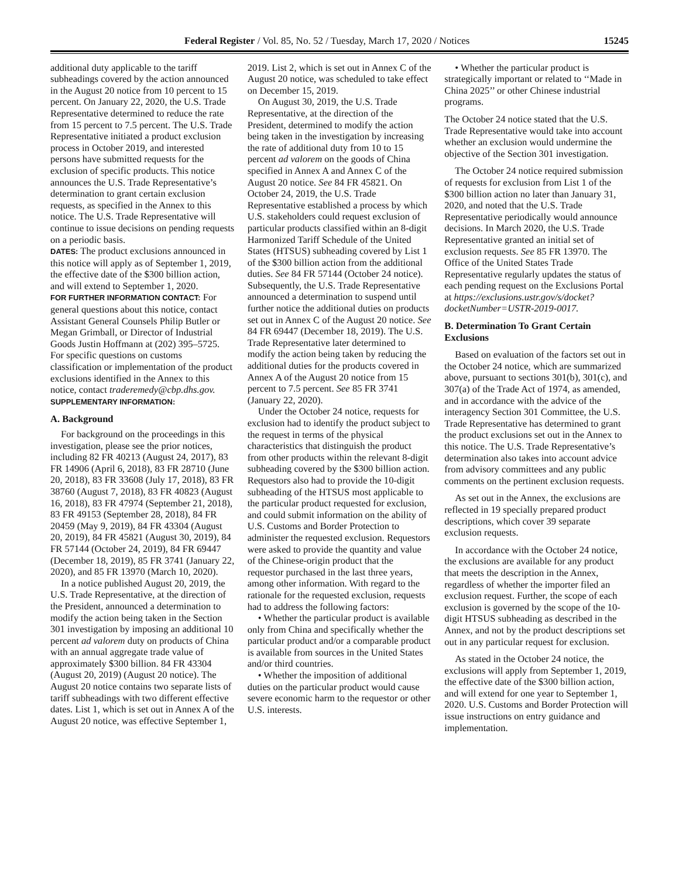Federal Register / Vol. 85, No. 52 / Tuesday, March 17, 2020 / Notices 15245
additional duty applicable to the tariff subheadings covered by the action announced in the August 20 notice from 10 percent to 15 percent. On January 22, 2020, the U.S. Trade Representative determined to reduce the rate from 15 percent to 7.5 percent. The U.S. Trade Representative initiated a product exclusion process in October 2019, and interested persons have submitted requests for the exclusion of specific products. This notice announces the U.S. Trade Representative’s determination to grant certain exclusion requests, as specified in the Annex to this notice. The U.S. Trade Representative will continue to issue decisions on pending requests on a periodic basis.
DATES: The product exclusions announced in this notice will apply as of September 1, 2019, the effective date of the $300 billion action, and will extend to September 1, 2020.
FOR FURTHER INFORMATION CONTACT: For general questions about this notice, contact Assistant General Counsels Philip Butler or Megan Grimball, or Director of Industrial Goods Justin Hoffmann at (202) 395–5725. For specific questions on customs classification or implementation of the product exclusions identified in the Annex to this notice, contact traderemedy@cbp.dhs.gov.
SUPPLEMENTARY INFORMATION:
A. Background
For background on the proceedings in this investigation, please see the prior notices, including 82 FR 40213 (August 24, 2017), 83 FR 14906 (April 6, 2018), 83 FR 28710 (June 20, 2018), 83 FR 33608 (July 17, 2018), 83 FR 38760 (August 7, 2018), 83 FR 40823 (August 16, 2018), 83 FR 47974 (September 21, 2018), 83 FR 49153 (September 28, 2018), 84 FR 20459 (May 9, 2019), 84 FR 43304 (August 20, 2019), 84 FR 45821 (August 30, 2019), 84 FR 57144 (October 24, 2019), 84 FR 69447 (December 18, 2019), 85 FR 3741 (January 22, 2020), and 85 FR 13970 (March 10, 2020).
In a notice published August 20, 2019, the U.S. Trade Representative, at the direction of the President, announced a determination to modify the action being taken in the Section 301 investigation by imposing an additional 10 percent ad valorem duty on products of China with an annual aggregate trade value of approximately $300 billion. 84 FR 43304 (August 20, 2019) (August 20 notice). The August 20 notice contains two separate lists of tariff subheadings with two different effective dates. List 1, which is set out in Annex A of the August 20 notice, was effective September 1, 2019. List 2, which is set out in Annex C of the August 20 notice, was scheduled to take effect on December 15, 2019.
On August 30, 2019, the U.S. Trade Representative, at the direction of the President, determined to modify the action being taken in the investigation by increasing the rate of additional duty from 10 to 15 percent ad valorem on the goods of China specified in Annex A and Annex C of the August 20 notice. See 84 FR 45821. On October 24, 2019, the U.S. Trade Representative established a process by which U.S. stakeholders could request exclusion of particular products classified within an 8-digit Harmonized Tariff Schedule of the United States (HTSUS) subheading covered by List 1 of the $300 billion action from the additional duties. See 84 FR 57144 (October 24 notice). Subsequently, the U.S. Trade Representative announced a determination to suspend until further notice the additional duties on products set out in Annex C of the August 20 notice. See 84 FR 69447 (December 18, 2019). The U.S. Trade Representative later determined to modify the action being taken by reducing the additional duties for the products covered in Annex A of the August 20 notice from 15 percent to 7.5 percent. See 85 FR 3741 (January 22, 2020).
Under the October 24 notice, requests for exclusion had to identify the product subject to the request in terms of the physical characteristics that distinguish the product from other products within the relevant 8-digit subheading covered by the $300 billion action. Requestors also had to provide the 10-digit subheading of the HTSUS most applicable to the particular product requested for exclusion, and could submit information on the ability of U.S. Customs and Border Protection to administer the requested exclusion. Requestors were asked to provide the quantity and value of the Chinese-origin product that the requestor purchased in the last three years, among other information. With regard to the rationale for the requested exclusion, requests had to address the following factors:
• Whether the particular product is available only from China and specifically whether the particular product and/or a comparable product is available from sources in the United States and/or third countries.
• Whether the imposition of additional duties on the particular product would cause severe economic harm to the requestor or other U.S. interests.
• Whether the particular product is strategically important or related to ‘‘Made in China 2025’’ or other Chinese industrial programs.
The October 24 notice stated that the U.S. Trade Representative would take into account whether an exclusion would undermine the objective of the Section 301 investigation.
The October 24 notice required submission of requests for exclusion from List 1 of the $300 billion action no later than January 31, 2020, and noted that the U.S. Trade Representative periodically would announce decisions. In March 2020, the U.S. Trade Representative granted an initial set of exclusion requests. See 85 FR 13970. The Office of the United States Trade Representative regularly updates the status of each pending request on the Exclusions Portal at https://exclusions.ustr.gov/s/docket?docketNumber=USTR-2019-0017.
B. Determination To Grant Certain Exclusions
Based on evaluation of the factors set out in the October 24 notice, which are summarized above, pursuant to sections 301(b), 301(c), and 307(a) of the Trade Act of 1974, as amended, and in accordance with the advice of the interagency Section 301 Committee, the U.S. Trade Representative has determined to grant the product exclusions set out in the Annex to this notice. The U.S. Trade Representative’s determination also takes into account advice from advisory committees and any public comments on the pertinent exclusion requests.
As set out in the Annex, the exclusions are reflected in 19 specially prepared product descriptions, which cover 39 separate exclusion requests.
In accordance with the October 24 notice, the exclusions are available for any product that meets the description in the Annex, regardless of whether the importer filed an exclusion request. Further, the scope of each exclusion is governed by the scope of the 10-digit HTSUS subheading as described in the Annex, and not by the product descriptions set out in any particular request for exclusion.
As stated in the October 24 notice, the exclusions will apply from September 1, 2019, the effective date of the $300 billion action, and will extend for one year to September 1, 2020. U.S. Customs and Border Protection will issue instructions on entry guidance and implementation.